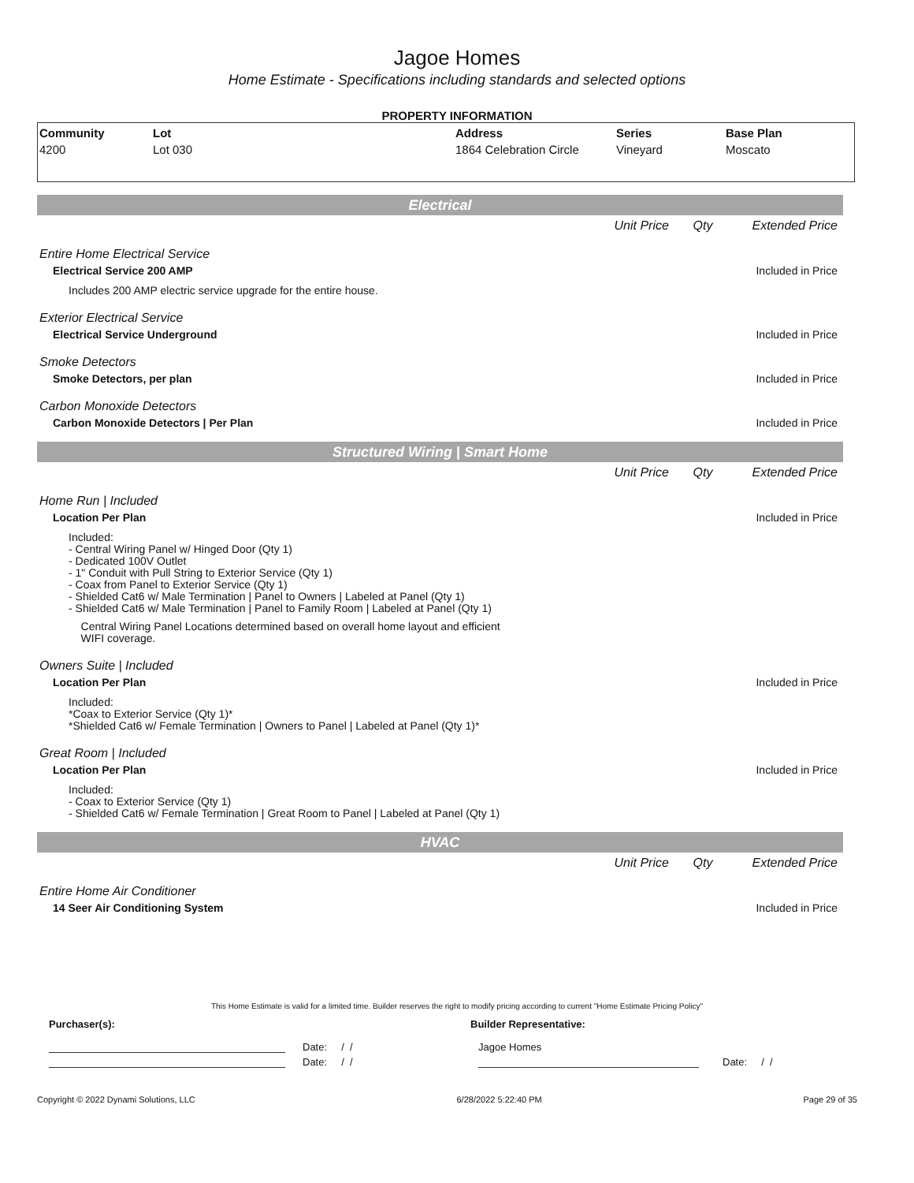Jagoe Homes
Home Estimate - Specifications including standards and selected options
PROPERTY INFORMATION
| Community | Lot | Address | Series | Base Plan |
| --- | --- | --- | --- | --- |
| 4200 | Lot 030 | 1864 Celebration Circle | Vineyard | Moscato |
Electrical
Unit Price Qty Extended Price
Entire Home Electrical Service
Electrical Service 200 AMP Included in Price
Includes 200 AMP electric service upgrade for the entire house.
Exterior Electrical Service
Electrical Service Underground Included in Price
Smoke Detectors
Smoke Detectors, per plan Included in Price
Carbon Monoxide Detectors
Carbon Monoxide Detectors | Per Plan Included in Price
Structured Wiring | Smart Home
Unit Price Qty Extended Price
Home Run | Included
Location Per Plan Included in Price
Included:
- Central Wiring Panel w/ Hinged Door (Qty 1)
- Dedicated 100V Outlet
- 1" Conduit with Pull String to Exterior Service (Qty 1)
- Coax from Panel to Exterior Service (Qty 1)
- Shielded Cat6 w/ Male Termination | Panel to Owners | Labeled at Panel (Qty 1)
- Shielded Cat6 w/ Male Termination | Panel to Family Room | Labeled at Panel (Qty 1)
Central Wiring Panel Locations determined based on overall home layout and efficient
WIFI coverage.
Owners Suite | Included
Location Per Plan Included in Price
Included:
*Coax to Exterior Service (Qty 1)*
*Shielded Cat6 w/ Female Termination | Owners to Panel | Labeled at Panel (Qty 1)*
Great Room | Included
Location Per Plan Included in Price
Included:
- Coax to Exterior Service (Qty 1)
- Shielded Cat6 w/ Female Termination | Great Room to Panel | Labeled at Panel (Qty 1)
HVAC
Unit Price Qty Extended Price
Entire Home Air Conditioner
14 Seer Air Conditioning System Included in Price
This Home Estimate is valid for a limited time. Builder reserves the right to modify pricing according to current "Home Estimate Pricing Policy"
Purchaser(s): Builder Representative:
Date: / / Jagoe Homes
Date: / / Date: / /
Copyright © 2022 Dynami Solutions, LLC 6/28/2022 5:22:40 PM Page 29 of 35